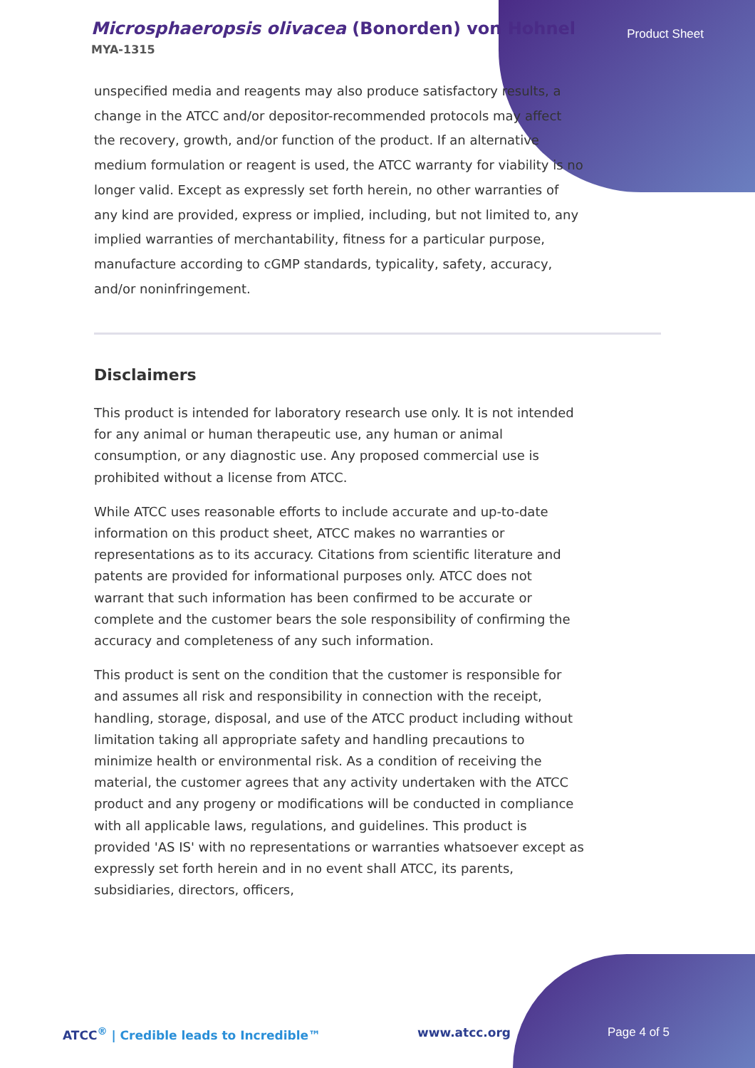Microsphaeropsis olivacea (Bonorden) von Hohnel
MYA-1315
Product Sheet
unspecified media and reagents may also produce satisfactory results, a change in the ATCC and/or depositor-recommended protocols may affect the recovery, growth, and/or function of the product. If an alternative medium formulation or reagent is used, the ATCC warranty for viability is no longer valid. Except as expressly set forth herein, no other warranties of any kind are provided, express or implied, including, but not limited to, any implied warranties of merchantability, fitness for a particular purpose, manufacture according to cGMP standards, typicality, safety, accuracy, and/or noninfringement.
Disclaimers
This product is intended for laboratory research use only. It is not intended for any animal or human therapeutic use, any human or animal consumption, or any diagnostic use. Any proposed commercial use is prohibited without a license from ATCC.
While ATCC uses reasonable efforts to include accurate and up-to-date information on this product sheet, ATCC makes no warranties or representations as to its accuracy. Citations from scientific literature and patents are provided for informational purposes only. ATCC does not warrant that such information has been confirmed to be accurate or complete and the customer bears the sole responsibility of confirming the accuracy and completeness of any such information.
This product is sent on the condition that the customer is responsible for and assumes all risk and responsibility in connection with the receipt, handling, storage, disposal, and use of the ATCC product including without limitation taking all appropriate safety and handling precautions to minimize health or environmental risk. As a condition of receiving the material, the customer agrees that any activity undertaken with the ATCC product and any progeny or modifications will be conducted in compliance with all applicable laws, regulations, and guidelines. This product is provided 'AS IS' with no representations or warranties whatsoever except as expressly set forth herein and in no event shall ATCC, its parents, subsidiaries, directors, officers,
ATCC<sup>®</sup> | Credible leads to Incredible™
www.atcc.org Page 4 of 5